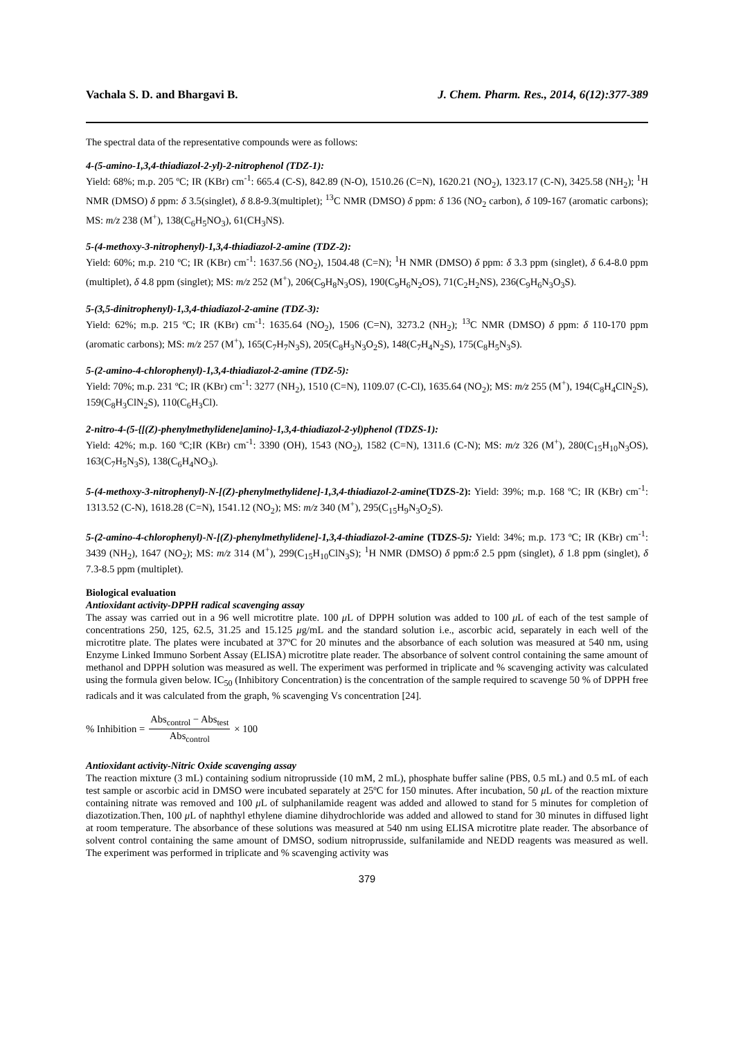Vachala S. D. and Bhargavi B. J. Chem. Pharm. Res., 2014, 6(12):377-389
The spectral data of the representative compounds were as follows:
4-(5-amino-1,3,4-thiadiazol-2-yl)-2-nitrophenol (TDZ-1):
Yield: 68%; m.p. 205 ºC; IR (KBr) cm<sup>-1</sup>: 665.4 (C-S), 842.89 (N-O), 1510.26 (C=N), 1620.21 (NO<sub>2</sub>), 1323.17 (C-N), 3425.58 (NH<sub>2</sub>); <sup>1</sup>H NMR (DMSO) δ ppm: δ 3.5(singlet), δ 8.8-9.3(multiplet); <sup>13</sup>C NMR (DMSO) δ ppm: δ 136 (NO<sub>2</sub> carbon), δ 109-167 (aromatic carbons); MS: m/z 238 (M<sup>+</sup>), 138(C<sub>6</sub>H<sub>5</sub>NO<sub>3</sub>), 61(CH<sub>3</sub>NS).
5-(4-methoxy-3-nitrophenyl)-1,3,4-thiadiazol-2-amine (TDZ-2):
Yield: 60%; m.p. 210 ºC; IR (KBr) cm<sup>-1</sup>: 1637.56 (NO<sub>2</sub>), 1504.48 (C=N); <sup>1</sup>H NMR (DMSO) δ ppm: δ 3.3 ppm (singlet), δ 6.4-8.0 ppm (multiplet), δ 4.8 ppm (singlet); MS: m/z 252 (M<sup>+</sup>), 206(C<sub>9</sub>H<sub>8</sub>N<sub>3</sub>OS), 190(C<sub>9</sub>H<sub>6</sub>N<sub>2</sub>OS), 71(C<sub>2</sub>H<sub>2</sub>NS), 236(C<sub>9</sub>H<sub>6</sub>N<sub>3</sub>O<sub>3</sub>S).
5-(3,5-dinitrophenyl)-1,3,4-thiadiazol-2-amine (TDZ-3):
Yield: 62%; m.p. 215 ºC; IR (KBr) cm<sup>-1</sup>: 1635.64 (NO<sub>2</sub>), 1506 (C=N), 3273.2 (NH<sub>2</sub>); <sup>13</sup>C NMR (DMSO) δ ppm: δ 110-170 ppm (aromatic carbons); MS: m/z 257 (M<sup>+</sup>), 165(C<sub>7</sub>H<sub>7</sub>N<sub>3</sub>S), 205(C<sub>8</sub>H<sub>3</sub>N<sub>3</sub>O<sub>2</sub>S), 148(C<sub>7</sub>H<sub>4</sub>N<sub>2</sub>S), 175(C<sub>8</sub>H<sub>5</sub>N<sub>3</sub>S).
5-(2-amino-4-chlorophenyl)-1,3,4-thiadiazol-2-amine (TDZ-5):
Yield: 70%; m.p. 231 ºC; IR (KBr) cm<sup>-1</sup>: 3277 (NH<sub>2</sub>), 1510 (C=N), 1109.07 (C-Cl), 1635.64 (NO<sub>2</sub>); MS: m/z 255 (M<sup>+</sup>), 194(C<sub>8</sub>H<sub>4</sub>ClN<sub>2</sub>S), 159(C<sub>8</sub>H<sub>3</sub>ClN<sub>2</sub>S), 110(C<sub>6</sub>H<sub>3</sub>Cl).
2-nitro-4-(5-{[(Z)-phenylmethylidene]amino}-1,3,4-thiadiazol-2-yl)phenol (TDZS-1):
Yield: 42%; m.p. 160 ºC;IR (KBr) cm<sup>-1</sup>: 3390 (OH), 1543 (NO<sub>2</sub>), 1582 (C=N), 1311.6 (C-N); MS: m/z 326 (M<sup>+</sup>), 280(C<sub>15</sub>H<sub>10</sub>N<sub>3</sub>OS), 163(C<sub>7</sub>H<sub>5</sub>N<sub>3</sub>S), 138(C<sub>6</sub>H<sub>4</sub>NO<sub>3</sub>).
5-(4-methoxy-3-nitrophenyl)-N-[(Z)-phenylmethylidene]-1,3,4-thiadiazol-2-amine(TDZS-2): Yield: 39%; m.p. 168 ºC; IR (KBr) cm<sup>-1</sup>: 1313.52 (C-N), 1618.28 (C=N), 1541.12 (NO<sub>2</sub>); MS: m/z 340 (M<sup>+</sup>), 295(C<sub>15</sub>H<sub>9</sub>N<sub>3</sub>O<sub>2</sub>S).
5-(2-amino-4-chlorophenyl)-N-[(Z)-phenylmethylidene]-1,3,4-thiadiazol-2-amine (TDZS-5): Yield: 34%; m.p. 173 ºC; IR (KBr) cm<sup>-1</sup>: 3439 (NH<sub>2</sub>), 1647 (NO<sub>2</sub>); MS: m/z 314 (M<sup>+</sup>), 299(C<sub>15</sub>H<sub>10</sub>ClN<sub>3</sub>S); <sup>1</sup>H NMR (DMSO) δ ppm:δ 2.5 ppm (singlet), δ 1.8 ppm (singlet), δ 7.3-8.5 ppm (multiplet).
Biological evaluation
Antioxidant activity-DPPH radical scavenging assay
The assay was carried out in a 96 well microtitre plate. 100 μ L of DPPH solution was added to 100 μ L of each of the test sample of concentrations 250, 125, 62.5, 31.25 and 15.125 μg/mL and the standard solution i.e., ascorbic acid, separately in each well of the microtitre plate. The plates were incubated at 37ºC for 20 minutes and the absorbance of each solution was measured at 540 nm, using Enzyme Linked Immuno Sorbent Assay (ELISA) microtitre plate reader. The absorbance of solvent control containing the same amount of methanol and DPPH solution was measured as well. The experiment was performed in triplicate and % scavenging activity was calculated using the formula given below. IC<sub>50</sub> (Inhibitory Concentration) is the concentration of the sample required to scavenge 50 % of DPPH free radicals and it was calculated from the graph, % scavenging Vs concentration [24].
% Inhibition = Abs<sub>control</sub> − Abs<sub>test</sub> Abs<sub>control</sub> × 100
Antioxidant activity-Nitric Oxide scavenging assay
The reaction mixture (3 mL) containing sodium nitroprusside (10 mM, 2 mL), phosphate buffer saline (PBS, 0.5 mL) and 0.5 mL of each test sample or ascorbic acid in DMSO were incubated separately at 25ºC for 150 minutes. After incubation, 50 μ L of the reaction mixture containing nitrate was removed and 100 μ L of sulphanilamide reagent was added and allowed to stand for 5 minutes for completion of diazotization.Then, 100 μ L of naphthyl ethylene diamine dihydrochloride was added and allowed to stand for 30 minutes in diffused light at room temperature. The absorbance of these solutions was measured at 540 nm using ELISA microtitre plate reader. The absorbance of solvent control containing the same amount of DMSO, sodium nitroprusside, sulfanilamide and NEDD reagents was measured as well. The experiment was performed in triplicate and % scavenging activity was
379